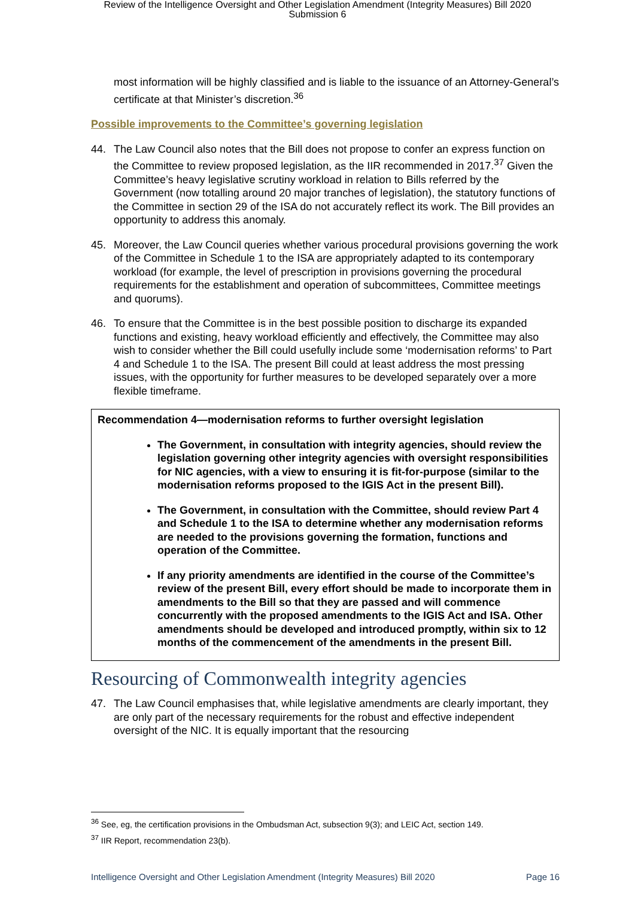Review of the Intelligence Oversight and Other Legislation Amendment (Integrity Measures) Bill 2020
Submission 6
most information will be highly classified and is liable to the issuance of an Attorney-General’s certificate at that Minister’s discretion.<sup>36</sup>
Possible improvements to the Committee’s governing legislation
44. The Law Council also notes that the Bill does not propose to confer an express function on the Committee to review proposed legislation, as the IIR recommended in 2017.<sup>37</sup> Given the Committee’s heavy legislative scrutiny workload in relation to Bills referred by the Government (now totalling around 20 major tranches of legislation), the statutory functions of the Committee in section 29 of the ISA do not accurately reflect its work. The Bill provides an opportunity to address this anomaly.
45. Moreover, the Law Council queries whether various procedural provisions governing the work of the Committee in Schedule 1 to the ISA are appropriately adapted to its contemporary workload (for example, the level of prescription in provisions governing the procedural requirements for the establishment and operation of subcommittees, Committee meetings and quorums).
46. To ensure that the Committee is in the best possible position to discharge its expanded functions and existing, heavy workload efficiently and effectively, the Committee may also wish to consider whether the Bill could usefully include some ‘modernisation reforms’ to Part 4 and Schedule 1 to the ISA. The present Bill could at least address the most pressing issues, with the opportunity for further measures to be developed separately over a more flexible timeframe.
Recommendation 4—modernisation reforms to further oversight legislation
The Government, in consultation with integrity agencies, should review the legislation governing other integrity agencies with oversight responsibilities for NIC agencies, with a view to ensuring it is fit-for-purpose (similar to the modernisation reforms proposed to the IGIS Act in the present Bill).
The Government, in consultation with the Committee, should review Part 4 and Schedule 1 to the ISA to determine whether any modernisation reforms are needed to the provisions governing the formation, functions and operation of the Committee.
If any priority amendments are identified in the course of the Committee’s review of the present Bill, every effort should be made to incorporate them in amendments to the Bill so that they are passed and will commence concurrently with the proposed amendments to the IGIS Act and ISA. Other amendments should be developed and introduced promptly, within six to 12 months of the commencement of the amendments in the present Bill.
Resourcing of Commonwealth integrity agencies
47. The Law Council emphasises that, while legislative amendments are clearly important, they are only part of the necessary requirements for the robust and effective independent oversight of the NIC. It is equally important that the resourcing
<sup>36</sup> See, eg, the certification provisions in the Ombudsman Act, subsection 9(3); and LEIC Act, section 149.
<sup>37</sup> IIR Report, recommendation 23(b).
Intelligence Oversight and Other Legislation Amendment (Integrity Measures) Bill 2020 Page 16